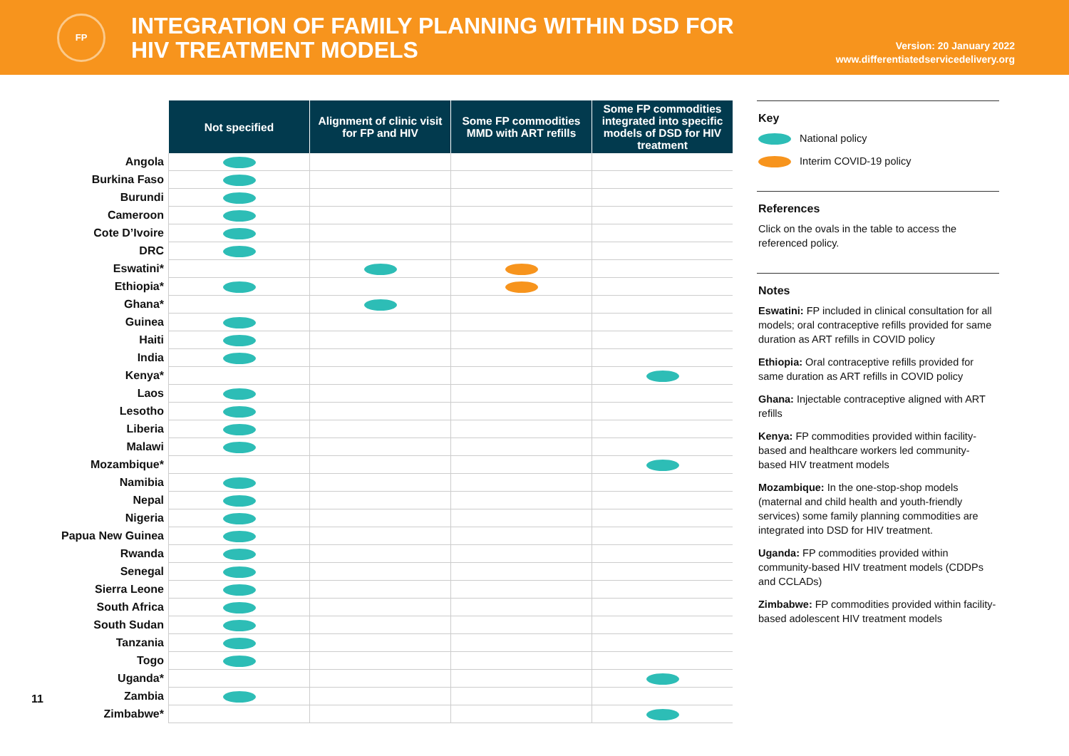FP
INTEGRATION OF FAMILY PLANNING WITHIN DSD FOR
HIV TREATMENT MODELS
Version: 20 January 2022
www.differentiatedservicedelivery.org
| | Not specified | Alignment of clinic visit for FP and HIV | Some FP commodities MMD with ART refills | Some FP commodities integrated into specific models of DSD for HIV treatment |
| Angola | | | | |
| Burkina Faso | | | | |
| Burundi | | | | |
| Cameroon | | | | |
| Cote D’Ivoire | | | | |
| DRC | | | | |
| Eswatini* | | | | |
| Ethiopia* | | | | |
| Ghana* | | | | |
| Guinea | | | | |
| Haiti | | | | |
| India | | | | |
| Kenya* | | | | |
| Laos | | | | |
| Lesotho | | | | |
| Liberia | | | | |
| Malawi | | | | |
| Mozambique* | | | | |
| Namibia | | | | |
| Nepal | | | | |
| Nigeria | | | | |
| Papua New Guinea | | | | |
| Rwanda | | | | |
| Senegal | | | | |
| Sierra Leone | | | | |
| South Africa | | | | |
| South Sudan | | | | |
| Tanzania | | | | |
| Togo | | | | |
| Uganda* | | | | |
| Zambia | | | | |
| Zimbabwe* | | | | |
Key
National policy
Interim COVID-19 policy
References
Click on the ovals in the table to access the referenced policy.
Notes
Eswatini: FP included in clinical consultation for all models; oral contraceptive refills provided for same duration as ART refills in COVID policy
Ethiopia: Oral contraceptive refills provided for same duration as ART refills in COVID policy
Ghana: Injectable contraceptive aligned with ART refills
Kenya: FP commodities provided within facility-based and healthcare workers led community-based HIV treatment models
Mozambique: In the one-stop-shop models (maternal and child health and youth-friendly services) some family planning commodities are integrated into DSD for HIV treatment.
Uganda: FP commodities provided within community-based HIV treatment models (CDDPs and CCLADs)
Zimbabwe: FP commodities provided within facility-based adolescent HIV treatment models
11